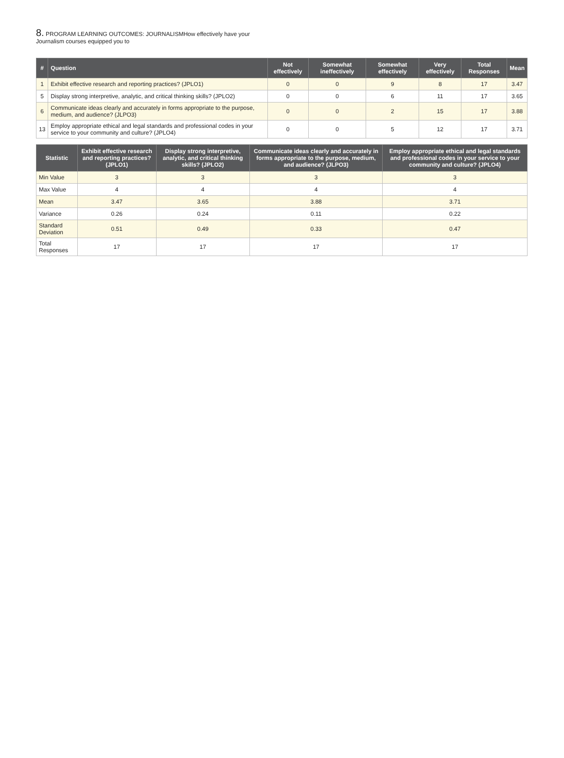8. PROGRAM LEARNING OUTCOMES: JOURNALISMHow effectively have your Journalism courses equipped you to
| # | Question | Not effectively | Somewhat ineffectively | Somewhat effectively | Very effectively | Total Responses | Mean |
| --- | --- | --- | --- | --- | --- | --- | --- |
| 1 | Exhibit effective research and reporting practices? (JPLO1) | 0 | 0 | 9 | 8 | 17 | 3.47 |
| 5 | Display strong interpretive, analytic, and critical thinking skills? (JPLO2) | 0 | 0 | 6 | 11 | 17 | 3.65 |
| 6 | Communicate ideas clearly and accurately in forms appropriate to the purpose, medium, and audience? (JLPO3) | 0 | 0 | 2 | 15 | 17 | 3.88 |
| 13 | Employ appropriate ethical and legal standards and professional codes in your service to your community and culture? (JPLO4) | 0 | 0 | 5 | 12 | 17 | 3.71 |
| Statistic | Exhibit effective research and reporting practices? (JPLO1) | Display strong interpretive, analytic, and critical thinking skills? (JPLO2) | Communicate ideas clearly and accurately in forms appropriate to the purpose, medium, and audience? (JLPO3) | Employ appropriate ethical and legal standards and professional codes in your service to your community and culture? (JPLO4) |
| --- | --- | --- | --- | --- |
| Min Value | 3 | 3 | 3 | 3 |
| Max Value | 4 | 4 | 4 | 4 |
| Mean | 3.47 | 3.65 | 3.88 | 3.71 |
| Variance | 0.26 | 0.24 | 0.11 | 0.22 |
| Standard Deviation | 0.51 | 0.49 | 0.33 | 0.47 |
| Total Responses | 17 | 17 | 17 | 17 |